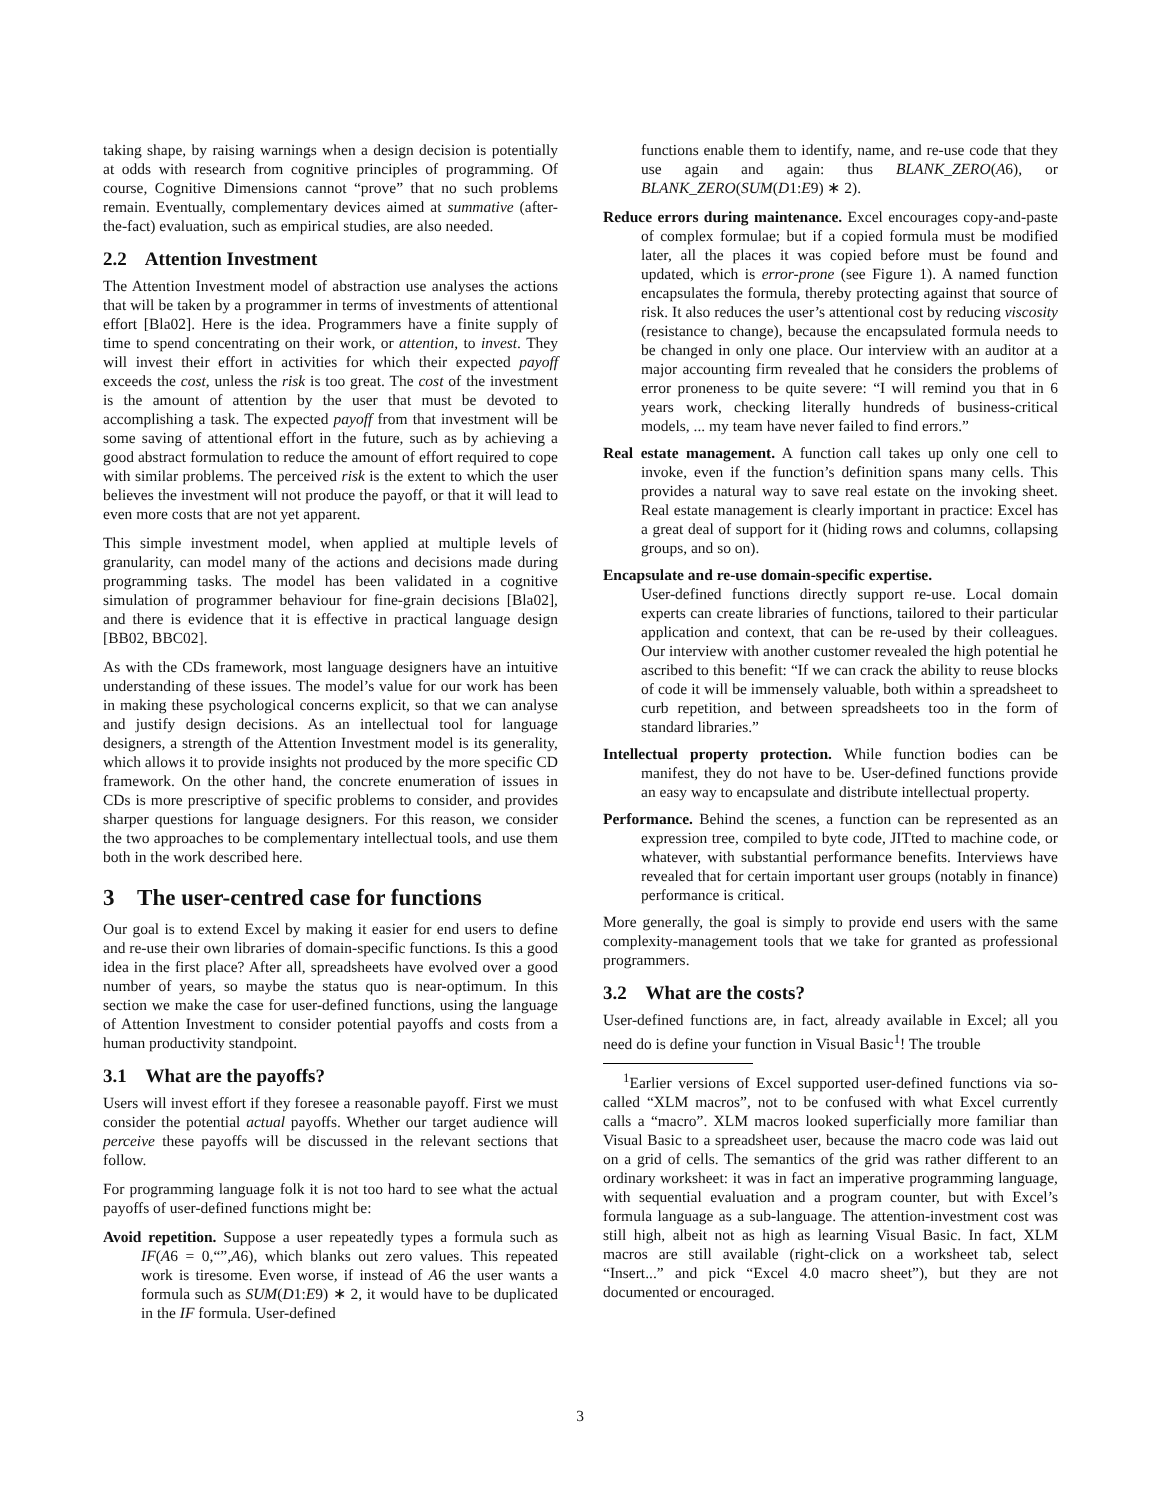taking shape, by raising warnings when a design decision is potentially at odds with research from cognitive principles of programming. Of course, Cognitive Dimensions cannot “prove” that no such problems remain. Eventually, complementary devices aimed at summative (after-the-fact) evaluation, such as empirical studies, are also needed.
2.2 Attention Investment
The Attention Investment model of abstraction use analyses the actions that will be taken by a programmer in terms of investments of attentional effort [Bla02]. Here is the idea. Programmers have a finite supply of time to spend concentrating on their work, or attention, to invest. They will invest their effort in activities for which their expected payoff exceeds the cost, unless the risk is too great. The cost of the investment is the amount of attention by the user that must be devoted to accomplishing a task. The expected payoff from that investment will be some saving of attentional effort in the future, such as by achieving a good abstract formulation to reduce the amount of effort required to cope with similar problems. The perceived risk is the extent to which the user believes the investment will not produce the payoff, or that it will lead to even more costs that are not yet apparent.
This simple investment model, when applied at multiple levels of granularity, can model many of the actions and decisions made during programming tasks. The model has been validated in a cognitive simulation of programmer behaviour for fine-grain decisions [Bla02], and there is evidence that it is effective in practical language design [BB02, BBC02].
As with the CDs framework, most language designers have an intuitive understanding of these issues. The model’s value for our work has been in making these psychological concerns explicit, so that we can analyse and justify design decisions. As an intellectual tool for language designers, a strength of the Attention Investment model is its generality, which allows it to provide insights not produced by the more specific CD framework. On the other hand, the concrete enumeration of issues in CDs is more prescriptive of specific problems to consider, and provides sharper questions for language designers. For this reason, we consider the two approaches to be complementary intellectual tools, and use them both in the work described here.
3 The user-centred case for functions
Our goal is to extend Excel by making it easier for end users to define and re-use their own libraries of domain-specific functions. Is this a good idea in the first place? After all, spreadsheets have evolved over a good number of years, so maybe the status quo is near-optimum. In this section we make the case for user-defined functions, using the language of Attention Investment to consider potential payoffs and costs from a human productivity standpoint.
3.1 What are the payoffs?
Users will invest effort if they foresee a reasonable payoff. First we must consider the potential actual payoffs. Whether our target audience will perceive these payoffs will be discussed in the relevant sections that follow.
For programming language folk it is not too hard to see what the actual payoffs of user-defined functions might be:
Avoid repetition. Suppose a user repeatedly types a formula such as IF(A6 = 0,“”,A6), which blanks out zero values. This repeated work is tiresome. Even worse, if instead of A6 the user wants a formula such as SUM(D1:E9) ∗ 2, it would have to be duplicated in the IF formula. User-defined
functions enable them to identify, name, and re-use code that they use again and again: thus BLANK_ZERO(A6), or BLANK_ZERO(SUM(D1:E9) ∗ 2).
Reduce errors during maintenance. Excel encourages copy-and-paste of complex formulae; but if a copied formula must be modified later, all the places it was copied before must be found and updated, which is error-prone (see Figure 1). A named function encapsulates the formula, thereby protecting against that source of risk. It also reduces the user’s attentional cost by reducing viscosity (resistance to change), because the encapsulated formula needs to be changed in only one place. Our interview with an auditor at a major accounting firm revealed that he considers the problems of error proneness to be quite severe: “I will remind you that in 6 years work, checking literally hundreds of business-critical models, ... my team have never failed to find errors.”
Real estate management. A function call takes up only one cell to invoke, even if the function’s definition spans many cells. This provides a natural way to save real estate on the invoking sheet. Real estate management is clearly important in practice: Excel has a great deal of support for it (hiding rows and columns, collapsing groups, and so on).
Encapsulate and re-use domain-specific expertise.
User-defined functions directly support re-use. Local domain experts can create libraries of functions, tailored to their particular application and context, that can be re-used by their colleagues. Our interview with another customer revealed the high potential he ascribed to this benefit: “If we can crack the ability to reuse blocks of code it will be immensely valuable, both within a spreadsheet to curb repetition, and between spreadsheets too in the form of standard libraries.”
Intellectual property protection. While function bodies can be manifest, they do not have to be. User-defined functions provide an easy way to encapsulate and distribute intellectual property.
Performance. Behind the scenes, a function can be represented as an expression tree, compiled to byte code, JITted to machine code, or whatever, with substantial performance benefits. Interviews have revealed that for certain important user groups (notably in finance) performance is critical.
More generally, the goal is simply to provide end users with the same complexity-management tools that we take for granted as professional programmers.
3.2 What are the costs?
User-defined functions are, in fact, already available in Excel; all you need do is define your function in Visual Basic<sup>1</sup>! The trouble
<sup>1</sup> Earlier versions of Excel supported user-defined functions via so-called “XLM macros”, not to be confused with what Excel currently calls a “macro”. XLM macros looked superficially more familiar than Visual Basic to a spreadsheet user, because the macro code was laid out on a grid of cells. The semantics of the grid was rather different to an ordinary worksheet: it was in fact an imperative programming language, with sequential evaluation and a program counter, but with Excel’s formula language as a sub-language. The attention-investment cost was still high, albeit not as high as learning Visual Basic. In fact, XLM macros are still available (right-click on a worksheet tab, select “Insert...” and pick “Excel 4.0 macro sheet”), but they are not documented or encouraged.
3